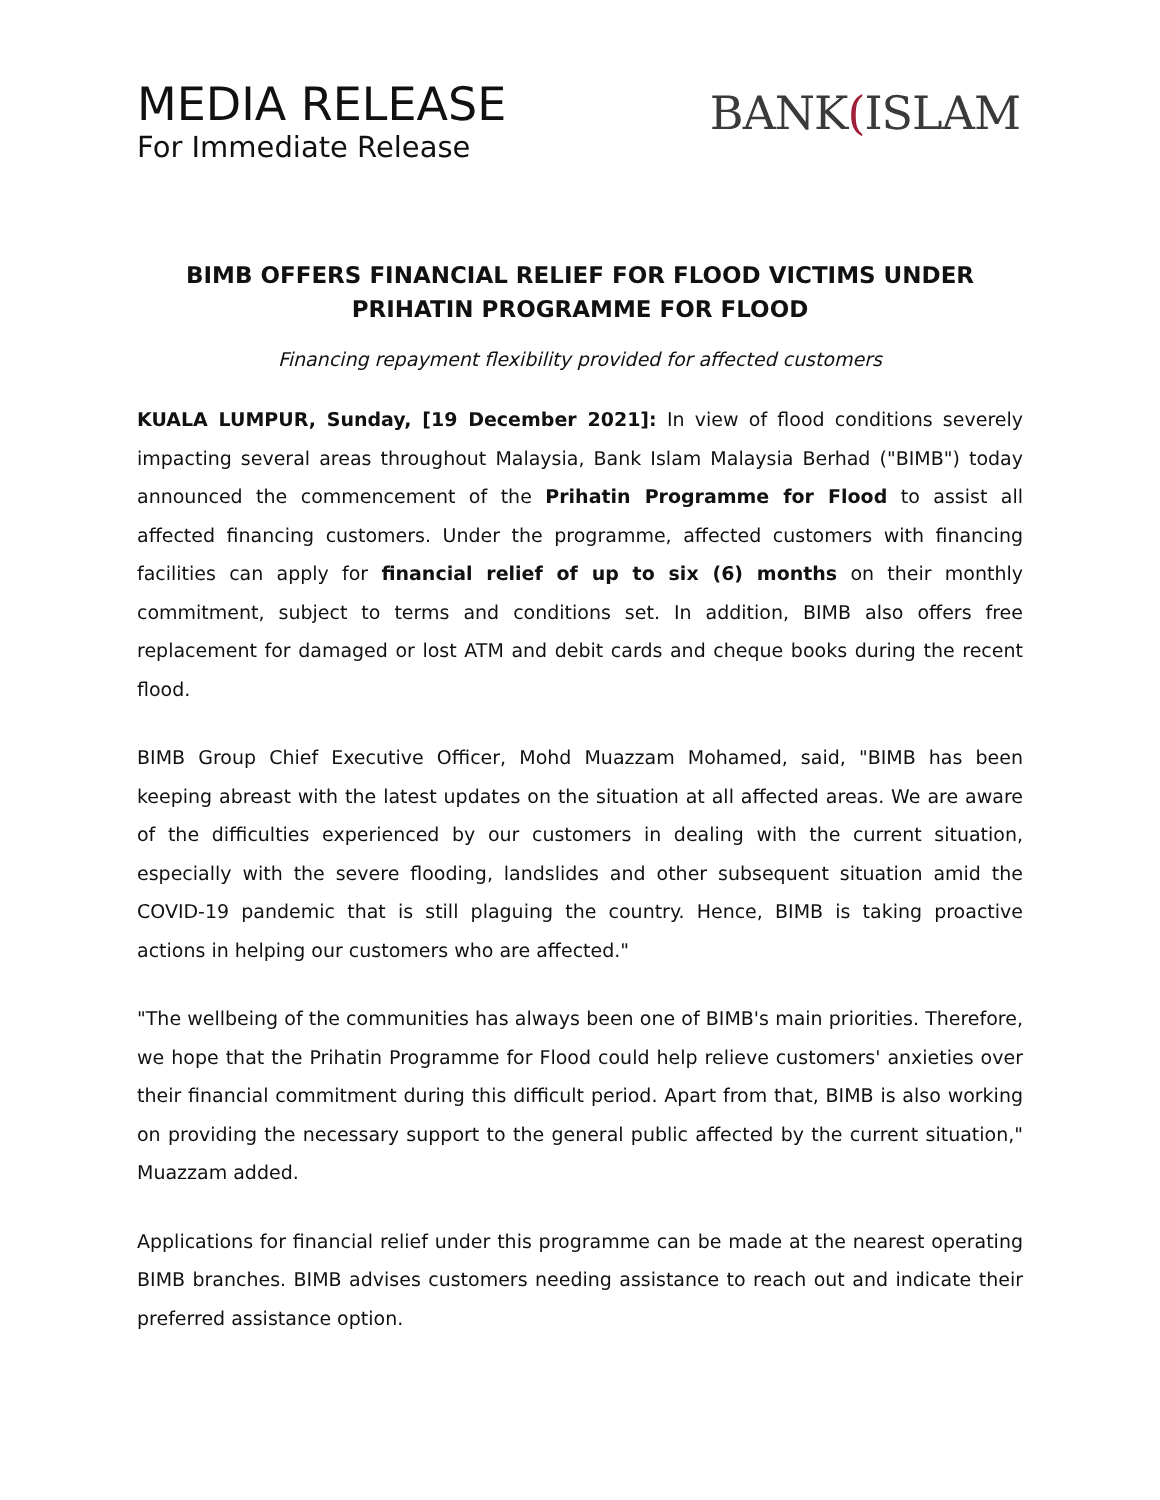MEDIA RELEASE
For Immediate Release
BANK(ISLAM
BIMB OFFERS FINANCIAL RELIEF FOR FLOOD VICTIMS UNDER PRIHATIN PROGRAMME FOR FLOOD
Financing repayment flexibility provided for affected customers
KUALA LUMPUR, Sunday, [19 December 2021]: In view of flood conditions severely impacting several areas throughout Malaysia, Bank Islam Malaysia Berhad ("BIMB") today announced the commencement of the Prihatin Programme for Flood to assist all affected financing customers. Under the programme, affected customers with financing facilities can apply for financial relief of up to six (6) months on their monthly commitment, subject to terms and conditions set. In addition, BIMB also offers free replacement for damaged or lost ATM and debit cards and cheque books during the recent flood.
BIMB Group Chief Executive Officer, Mohd Muazzam Mohamed, said, "BIMB has been keeping abreast with the latest updates on the situation at all affected areas. We are aware of the difficulties experienced by our customers in dealing with the current situation, especially with the severe flooding, landslides and other subsequent situation amid the COVID-19 pandemic that is still plaguing the country. Hence, BIMB is taking proactive actions in helping our customers who are affected."
"The wellbeing of the communities has always been one of BIMB's main priorities. Therefore, we hope that the Prihatin Programme for Flood could help relieve customers' anxieties over their financial commitment during this difficult period. Apart from that, BIMB is also working on providing the necessary support to the general public affected by the current situation," Muazzam added.
Applications for financial relief under this programme can be made at the nearest operating BIMB branches. BIMB advises customers needing assistance to reach out and indicate their preferred assistance option.